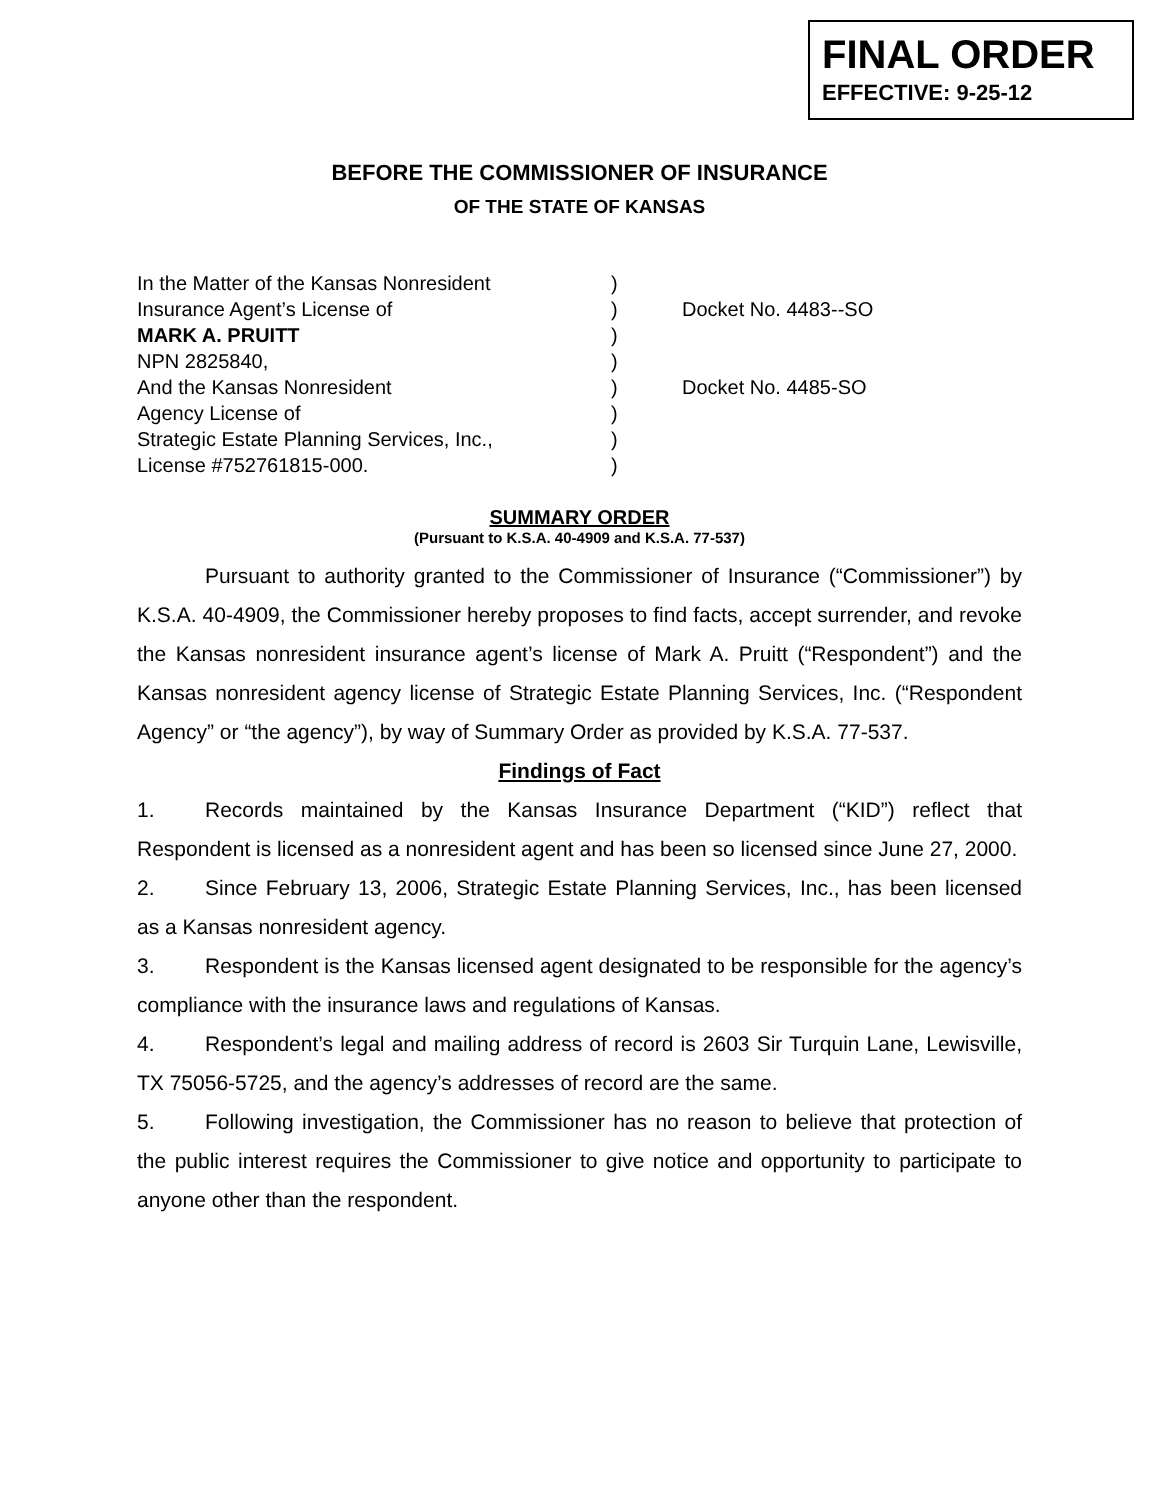FINAL ORDER
EFFECTIVE: 9-25-12
BEFORE THE COMMISSIONER OF INSURANCE
OF THE STATE OF KANSAS
| In the Matter of the Kansas Nonresident | ) | |
| Insurance Agent’s License of | ) | Docket No. 4483--SO |
| MARK A. PRUITT | ) | |
| NPN 2825840, | ) | |
| And the Kansas Nonresident | ) | Docket No. 4485-SO |
| Agency License of | ) | |
| Strategic Estate Planning Services, Inc., | ) | |
| License #752761815-000. | ) | |
SUMMARY ORDER
(Pursuant to K.S.A. 40-4909 and K.S.A. 77-537)
Pursuant to authority granted to the Commissioner of Insurance (“Commissioner”) by K.S.A. 40-4909, the Commissioner hereby proposes to find facts, accept surrender, and revoke the Kansas nonresident insurance agent’s license of Mark A. Pruitt (“Respondent”) and the Kansas nonresident agency license of Strategic Estate Planning Services, Inc. (“Respondent Agency” or “the agency”), by way of Summary Order as provided by K.S.A. 77-537.
Findings of Fact
1. Records maintained by the Kansas Insurance Department (“KID”) reflect that Respondent is licensed as a nonresident agent and has been so licensed since June 27, 2000.
2. Since February 13, 2006, Strategic Estate Planning Services, Inc., has been licensed as a Kansas nonresident agency.
3. Respondent is the Kansas licensed agent designated to be responsible for the agency’s compliance with the insurance laws and regulations of Kansas.
4. Respondent’s legal and mailing address of record is 2603 Sir Turquin Lane, Lewisville, TX 75056-5725, and the agency’s addresses of record are the same.
5. Following investigation, the Commissioner has no reason to believe that protection of the public interest requires the Commissioner to give notice and opportunity to participate to anyone other than the respondent.